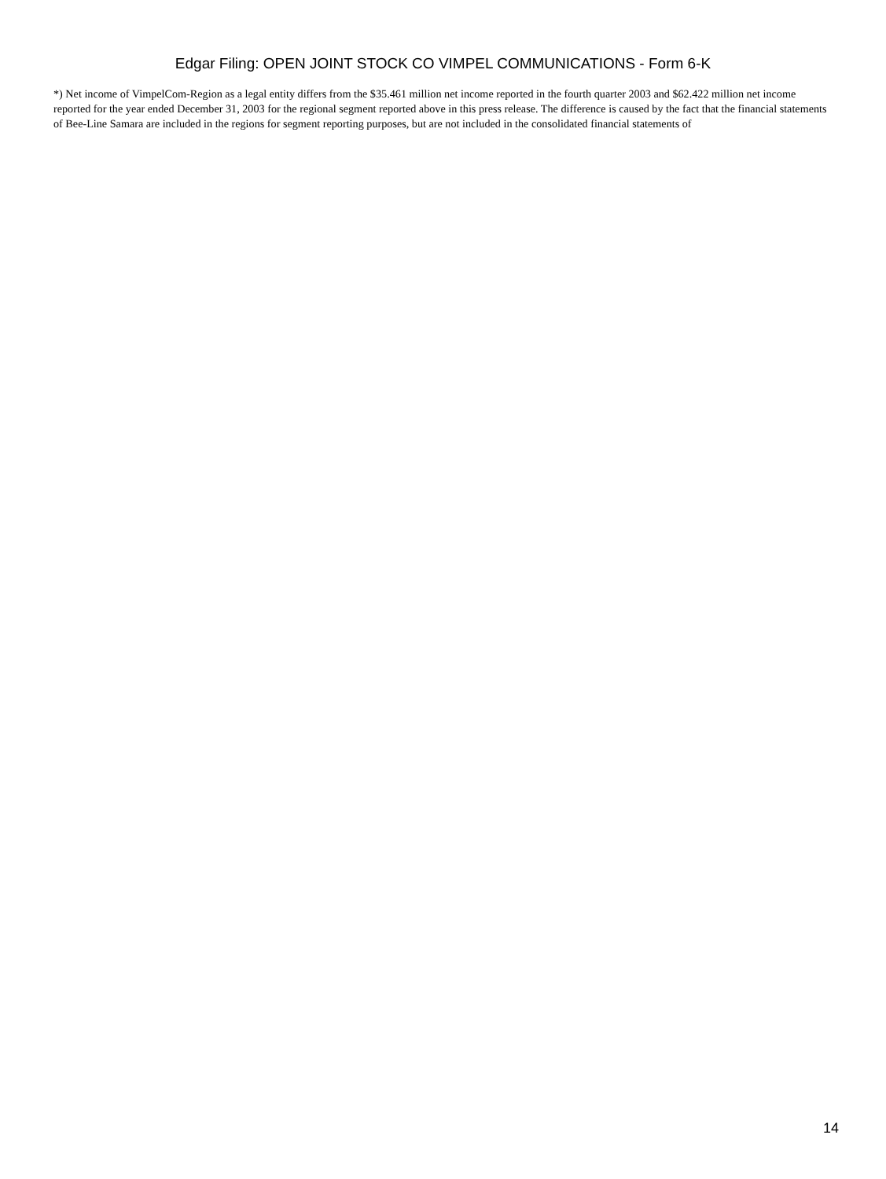Edgar Filing: OPEN JOINT STOCK CO VIMPEL COMMUNICATIONS - Form 6-K
*) Net income of VimpelCom-Region as a legal entity differs from the $35.461 million net income reported in the fourth quarter 2003 and $62.422 million net income reported for the year ended December 31, 2003 for the regional segment reported above in this press release. The difference is caused by the fact that the financial statements of Bee-Line Samara are included in the regions for segment reporting purposes, but are not included in the consolidated financial statements of
14